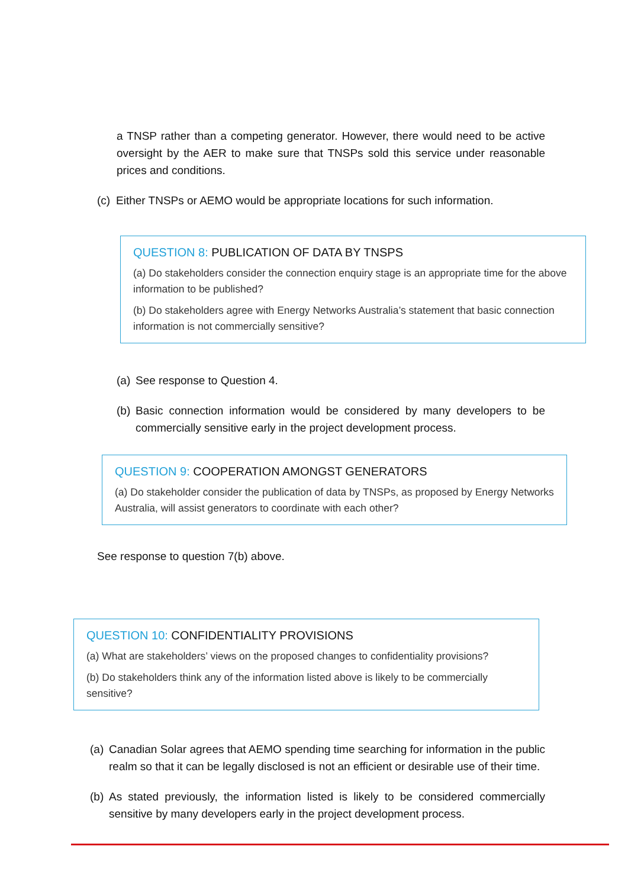a TNSP rather than a competing generator. However, there would need to be active oversight by the AER to make sure that TNSPs sold this service under reasonable prices and conditions.
(c) Either TNSPs or AEMO would be appropriate locations for such information.
QUESTION 8: PUBLICATION OF DATA BY TNSPS
(a) Do stakeholders consider the connection enquiry stage is an appropriate time for the above information to be published?
(b) Do stakeholders agree with Energy Networks Australia’s statement that basic connection information is not commercially sensitive?
(a) See response to Question 4.
(b) Basic connection information would be considered by many developers to be commercially sensitive early in the project development process.
QUESTION 9: COOPERATION AMONGST GENERATORS
(a) Do stakeholder consider the publication of data by TNSPs, as proposed by Energy Networks Australia, will assist generators to coordinate with each other?
See response to question 7(b) above.
QUESTION 10: CONFIDENTIALITY PROVISIONS
(a) What are stakeholders’ views on the proposed changes to confidentiality provisions?
(b) Do stakeholders think any of the information listed above is likely to be commercially sensitive?
(a) Canadian Solar agrees that AEMO spending time searching for information in the public realm so that it can be legally disclosed is not an efficient or desirable use of their time.
(b) As stated previously, the information listed is likely to be considered commercially sensitive by many developers early in the project development process.